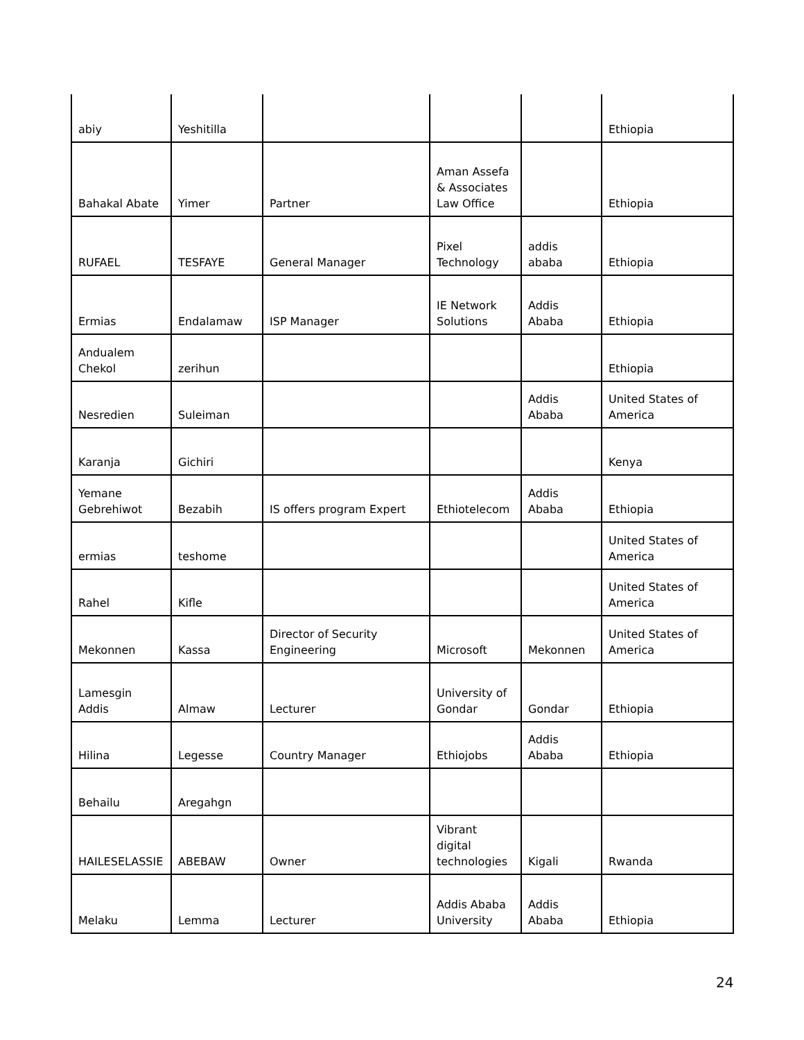| abiy | Yeshitilla | | | | Ethiopia |
| Bahakal Abate | Yimer | Partner | Aman Assefa & Associates Law Office | | Ethiopia |
| RUFAEL | TESFAYE | General Manager | Pixel Technology | addis ababa | Ethiopia |
| Ermias | Endalamaw | ISP Manager | IE Network Solutions | Addis Ababa | Ethiopia |
| Andualem Chekol | zerihun | | | | Ethiopia |
| Nesredien | Suleiman | | | Addis Ababa | United States of America |
| Karanja | Gichiri | | | | Kenya |
| Yemane Gebrehiwot | Bezabih | IS offers program Expert | Ethiotelecom | Addis Ababa | Ethiopia |
| ermias | teshome | | | | United States of America |
| Rahel | Kifle | | | | United States of America |
| Mekonnen | Kassa | Director of Security Engineering | Microsoft | Mekonnen | United States of America |
| Lamesgin Addis | Almaw | Lecturer | University of Gondar | Gondar | Ethiopia |
| Hilina | Legesse | Country Manager | Ethiojobs | Addis Ababa | Ethiopia |
| Behailu | Aregahgn | | | | |
| HAILESELASSIE | ABEBAW | Owner | Vibrant digital technologies | Kigali | Rwanda |
| Melaku | Lemma | Lecturer | Addis Ababa University | Addis Ababa | Ethiopia |
24